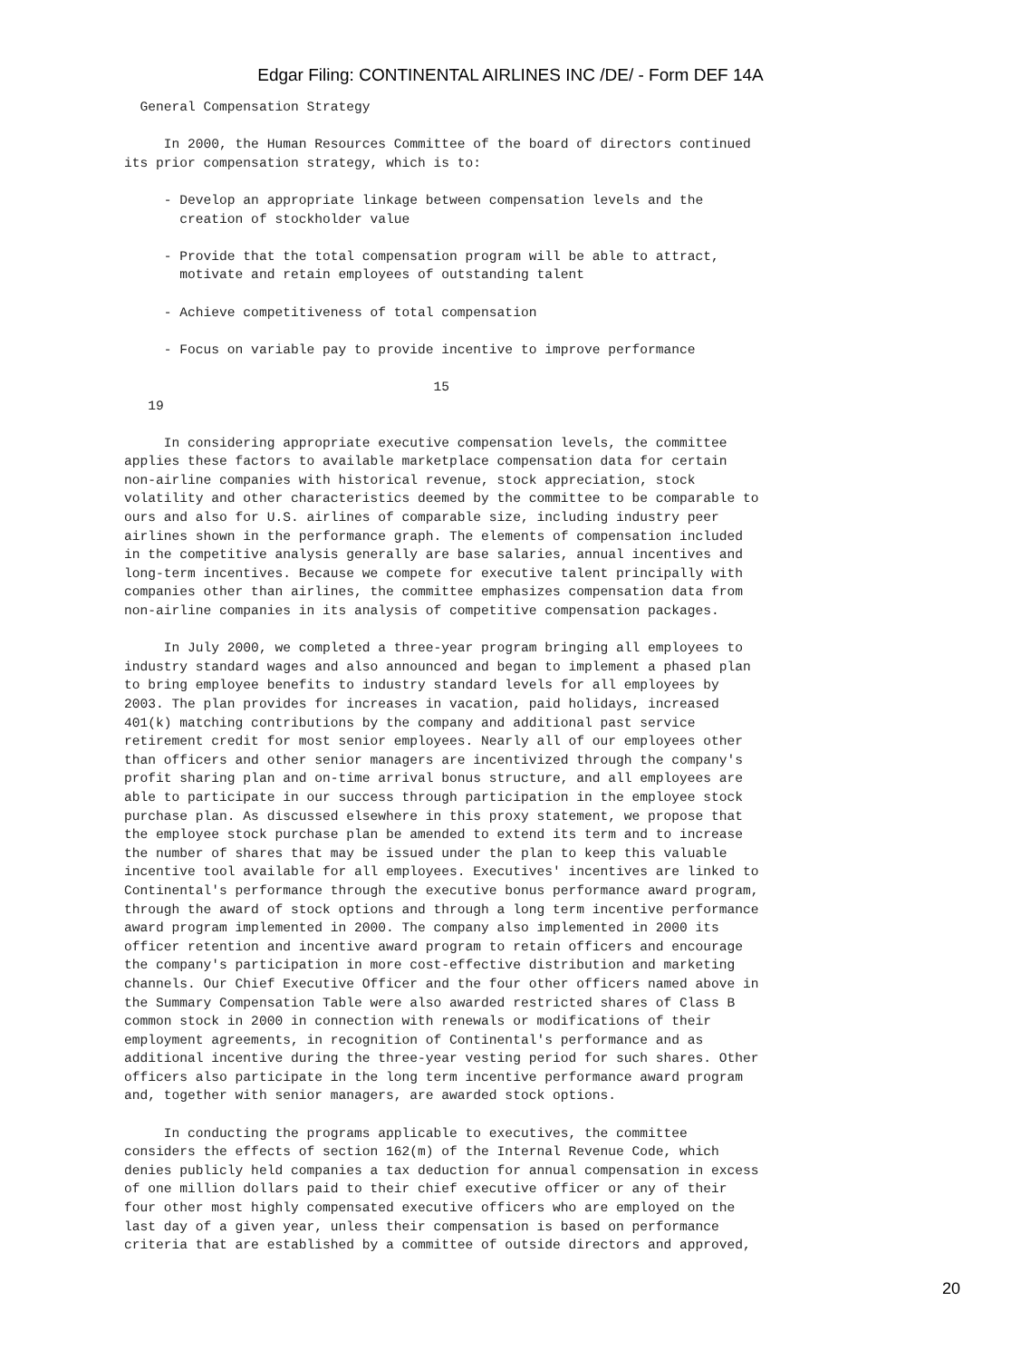Edgar Filing: CONTINENTAL AIRLINES INC /DE/ - Form DEF 14A
  General Compensation Strategy

     In 2000, the Human Resources Committee of the board of directors continued
its prior compensation strategy, which is to:

     - Develop an appropriate linkage between compensation levels and the
       creation of stockholder value

     - Provide that the total compensation program will be able to attract,
       motivate and retain employees of outstanding talent

     - Achieve competitiveness of total compensation

     - Focus on variable pay to provide incentive to improve performance

                                       15
   19

     In considering appropriate executive compensation levels, the committee
applies these factors to available marketplace compensation data for certain
non-airline companies with historical revenue, stock appreciation, stock
volatility and other characteristics deemed by the committee to be comparable to
ours and also for U.S. airlines of comparable size, including industry peer
airlines shown in the performance graph. The elements of compensation included
in the competitive analysis generally are base salaries, annual incentives and
long-term incentives. Because we compete for executive talent principally with
companies other than airlines, the committee emphasizes compensation data from
non-airline companies in its analysis of competitive compensation packages.

     In July 2000, we completed a three-year program bringing all employees to
industry standard wages and also announced and began to implement a phased plan
to bring employee benefits to industry standard levels for all employees by
2003. The plan provides for increases in vacation, paid holidays, increased
401(k) matching contributions by the company and additional past service
retirement credit for most senior employees. Nearly all of our employees other
than officers and other senior managers are incentivized through the company's
profit sharing plan and on-time arrival bonus structure, and all employees are
able to participate in our success through participation in the employee stock
purchase plan. As discussed elsewhere in this proxy statement, we propose that
the employee stock purchase plan be amended to extend its term and to increase
the number of shares that may be issued under the plan to keep this valuable
incentive tool available for all employees. Executives' incentives are linked to
Continental's performance through the executive bonus performance award program,
through the award of stock options and through a long term incentive performance
award program implemented in 2000. The company also implemented in 2000 its
officer retention and incentive award program to retain officers and encourage
the company's participation in more cost-effective distribution and marketing
channels. Our Chief Executive Officer and the four other officers named above in
the Summary Compensation Table were also awarded restricted shares of Class B
common stock in 2000 in connection with renewals or modifications of their
employment agreements, in recognition of Continental's performance and as
additional incentive during the three-year vesting period for such shares. Other
officers also participate in the long term incentive performance award program
and, together with senior managers, are awarded stock options.

     In conducting the programs applicable to executives, the committee
considers the effects of section 162(m) of the Internal Revenue Code, which
denies publicly held companies a tax deduction for annual compensation in excess
of one million dollars paid to their chief executive officer or any of their
four other most highly compensated executive officers who are employed on the
last day of a given year, unless their compensation is based on performance
criteria that are established by a committee of outside directors and approved,
20